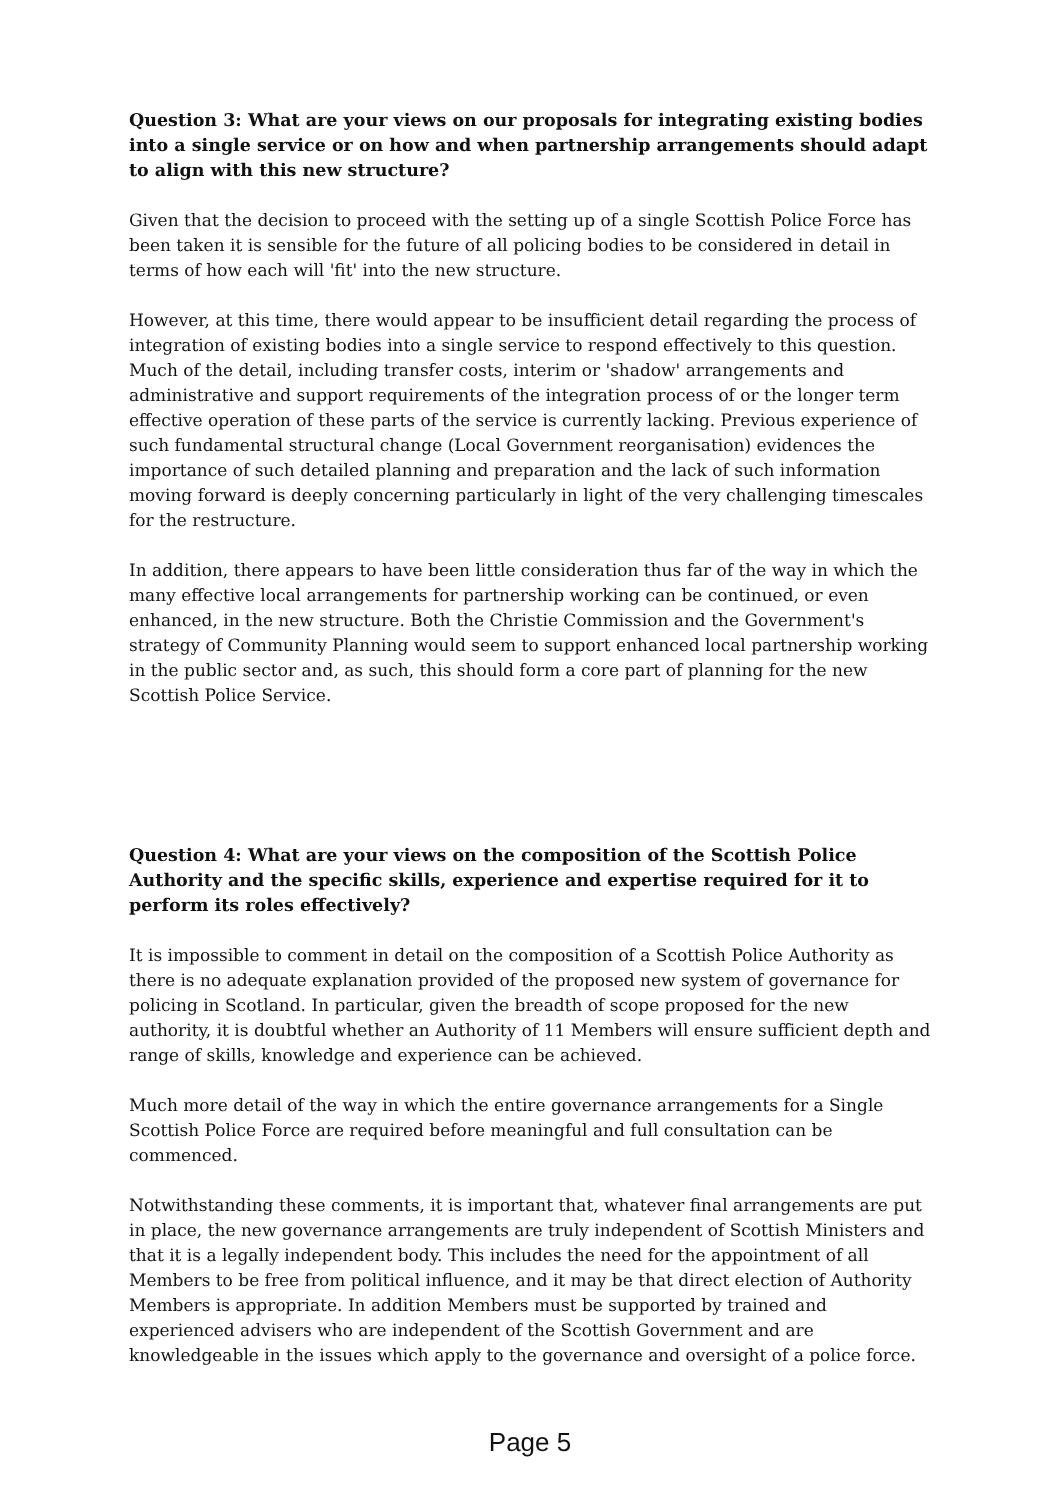Question 3: What are your views on our proposals for integrating existing bodies into a single service or on how and when partnership arrangements should adapt to align with this new structure?
Given that the decision to proceed with the setting up of a single Scottish Police Force has been taken it is sensible for the future of all policing bodies to be considered in detail in terms of how each will 'fit' into the new structure.
However, at this time, there would appear to be insufficient detail regarding the process of integration of existing bodies into a single service to respond effectively to this question. Much of the detail, including transfer costs, interim or 'shadow' arrangements and administrative and support requirements of the integration process of or the longer term effective operation of these parts of the service is currently lacking. Previous experience of such fundamental structural change (Local Government reorganisation) evidences the importance of such detailed planning and preparation and the lack of such information moving forward is deeply concerning particularly in light of the very challenging timescales for the restructure.
In addition, there appears to have been little consideration thus far of the way in which the many effective local arrangements for partnership working can be continued, or even enhanced, in the new structure. Both the Christie Commission and the Government's strategy of Community Planning would seem to support enhanced local partnership working in the public sector and, as such, this should form a core part of planning for the new Scottish Police Service.
Question 4: What are your views on the composition of the Scottish Police Authority and the specific skills, experience and expertise required for it to perform its roles effectively?
It is impossible to comment in detail on the composition of a Scottish Police Authority as there is no adequate explanation provided of the proposed new system of governance for policing in Scotland. In particular, given the breadth of scope proposed for the new authority, it is doubtful whether an Authority of 11 Members will ensure sufficient depth and range of skills, knowledge and experience can be achieved.
Much more detail of the way in which the entire governance arrangements for a Single Scottish Police Force are required before meaningful and full consultation can be commenced.
Notwithstanding these comments, it is important that, whatever final arrangements are put in place, the new governance arrangements are truly independent of Scottish Ministers and that it is a legally independent body. This includes the need for the appointment of all Members to be free from political influence, and it may be that direct election of Authority Members is appropriate. In addition Members must be supported by trained and experienced advisers who are independent of the Scottish Government and are knowledgeable in the issues which apply to the governance and oversight of a police force.
Page 5